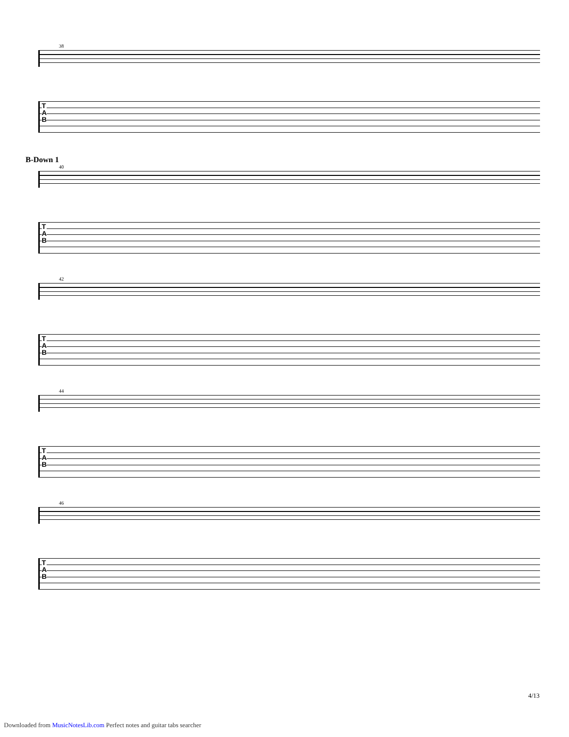38
T
A
B
B-Down 1
40
T
A
B
42
T
A
B
44
T
A
B
46
T
A
B
4/13
Downloaded from MusicNotesLib.com Perfect notes and guitar tabs searcher